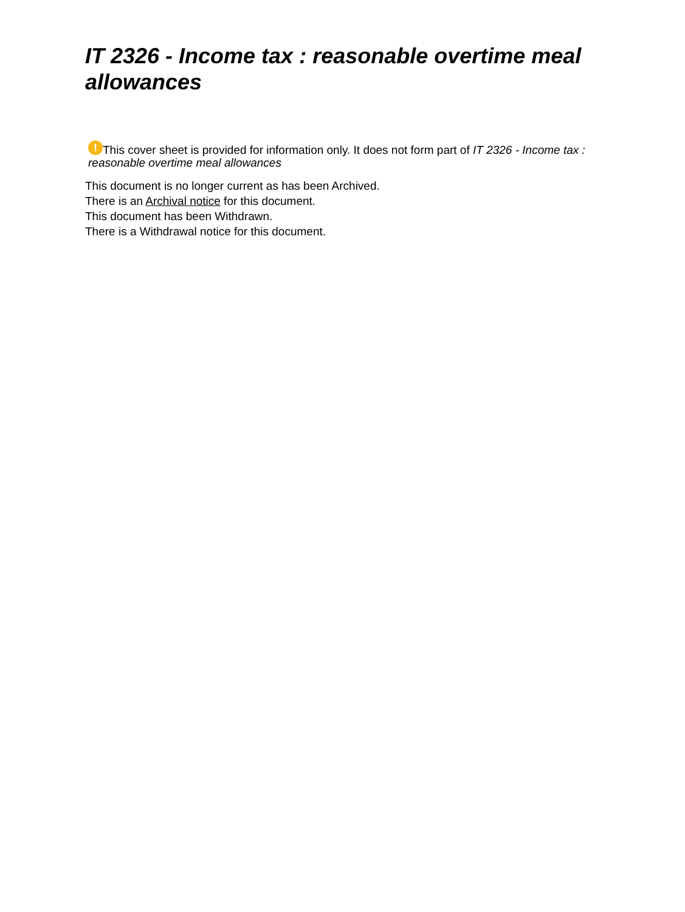IT 2326 - Income tax : reasonable overtime meal allowances
! This cover sheet is provided for information only. It does not form part of IT 2326 - Income tax : reasonable overtime meal allowances
This document is no longer current as has been Archived.
There is an Archival notice for this document.
This document has been Withdrawn.
There is a Withdrawal notice for this document.